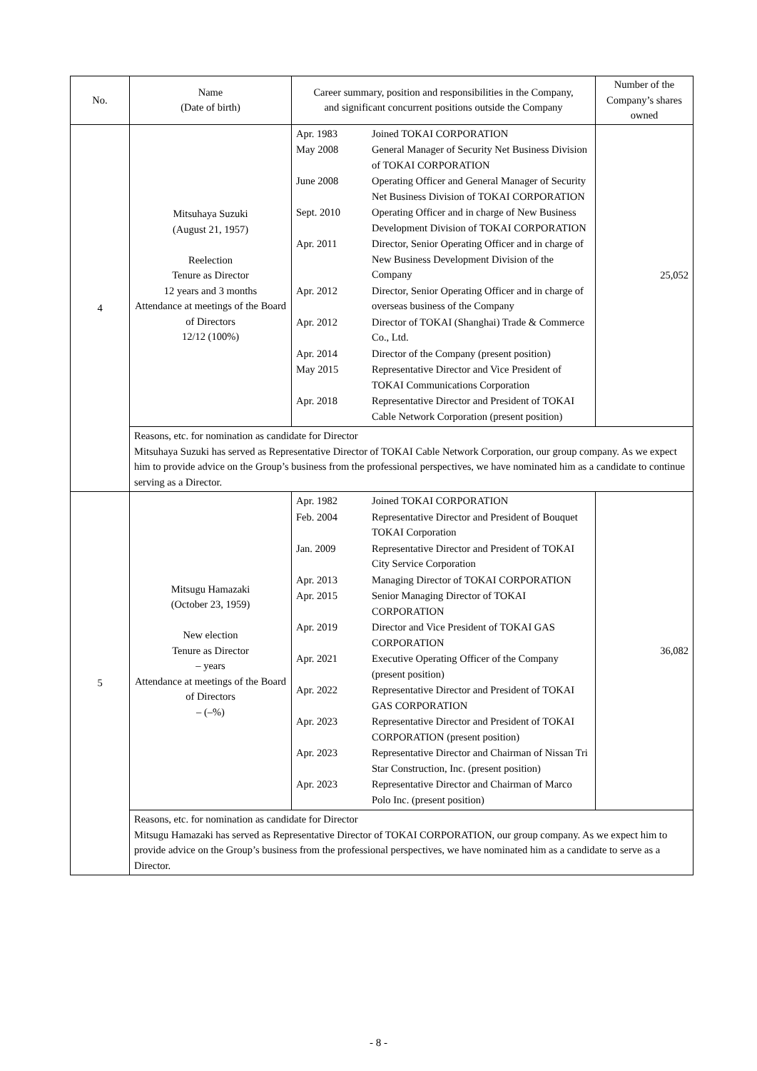| No. | Name (Date of birth) | Career summary, position and responsibilities in the Company, and significant concurrent positions outside the Company | Number of the Company’s shares owned |
| --- | --- | --- | --- |
| 4 | Mitsuhaya Suzuki (August 21, 1957) Reelection Tenure as Director 12 years and 3 months Attendance at meetings of the Board of Directors 12/12 (100%) | / Apr. 1983 / Joined TOKAI CORPORATION / / May 2008 / General Manager of Security Net Business Division of TOKAI CORPORATION / / June 2008 / Operating Officer and General Manager of Security Net Business Division of TOKAI CORPORATION / / Sept. 2010 / Operating Officer and in charge of New Business Development Division of TOKAI CORPORATION / / Apr. 2011 / Director, Senior Operating Officer and in charge of New Business Development Division of the Company / / Apr. 2012 / Director, Senior Operating Officer and in charge of overseas business of the Company / / Apr. 2012 / Director of TOKAI (Shanghai) Trade & Commerce Co., Ltd. / / Apr. 2014 / Director of the Company (present position) / / May 2015 / Representative Director and Vice President of TOKAI Communications Corporation / / Apr. 2018 / Representative Director and President of TOKAI Cable Network Corporation (present position) / | 25,052 |
| | Reasons, etc. for nomination as candidate for Director Mitsuhaya Suzuki has served as Representative Director of TOKAI Cable Network Corporation, our group company. As we expect him to provide advice on the Group’s business from the professional perspectives, we have nominated him as a candidate to continue serving as a Director. | | |
| 5 | Mitsugu Hamazaki (October 23, 1959) New election Tenure as Director – years Attendance at meetings of the Board of Directors – (–%) | / Apr. 1982 / Joined TOKAI CORPORATION / / Feb. 2004 / Representative Director and President of Bouquet TOKAI Corporation / / Jan. 2009 / Representative Director and President of TOKAI City Service Corporation / / Apr. 2013 / Managing Director of TOKAI CORPORATION / / Apr. 2015 / Senior Managing Director of TOKAI CORPORATION / / Apr. 2019 / Director and Vice President of TOKAI GAS CORPORATION / / Apr. 2021 / Executive Operating Officer of the Company (present position) / / Apr. 2022 / Representative Director and President of TOKAI GAS CORPORATION / / Apr. 2023 / Representative Director and President of TOKAI CORPORATION (present position) / / Apr. 2023 / Representative Director and Chairman of Nissan Tri Star Construction, Inc. (present position) / / Apr. 2023 / Representative Director and Chairman of Marco Polo Inc. (present position) / | 36,082 |
| | Reasons, etc. for nomination as candidate for Director Mitsugu Hamazaki has served as Representative Director of TOKAI CORPORATION, our group company. As we expect him to provide advice on the Group’s business from the professional perspectives, we have nominated him as a candidate to serve as a Director. | | |
- 8 -